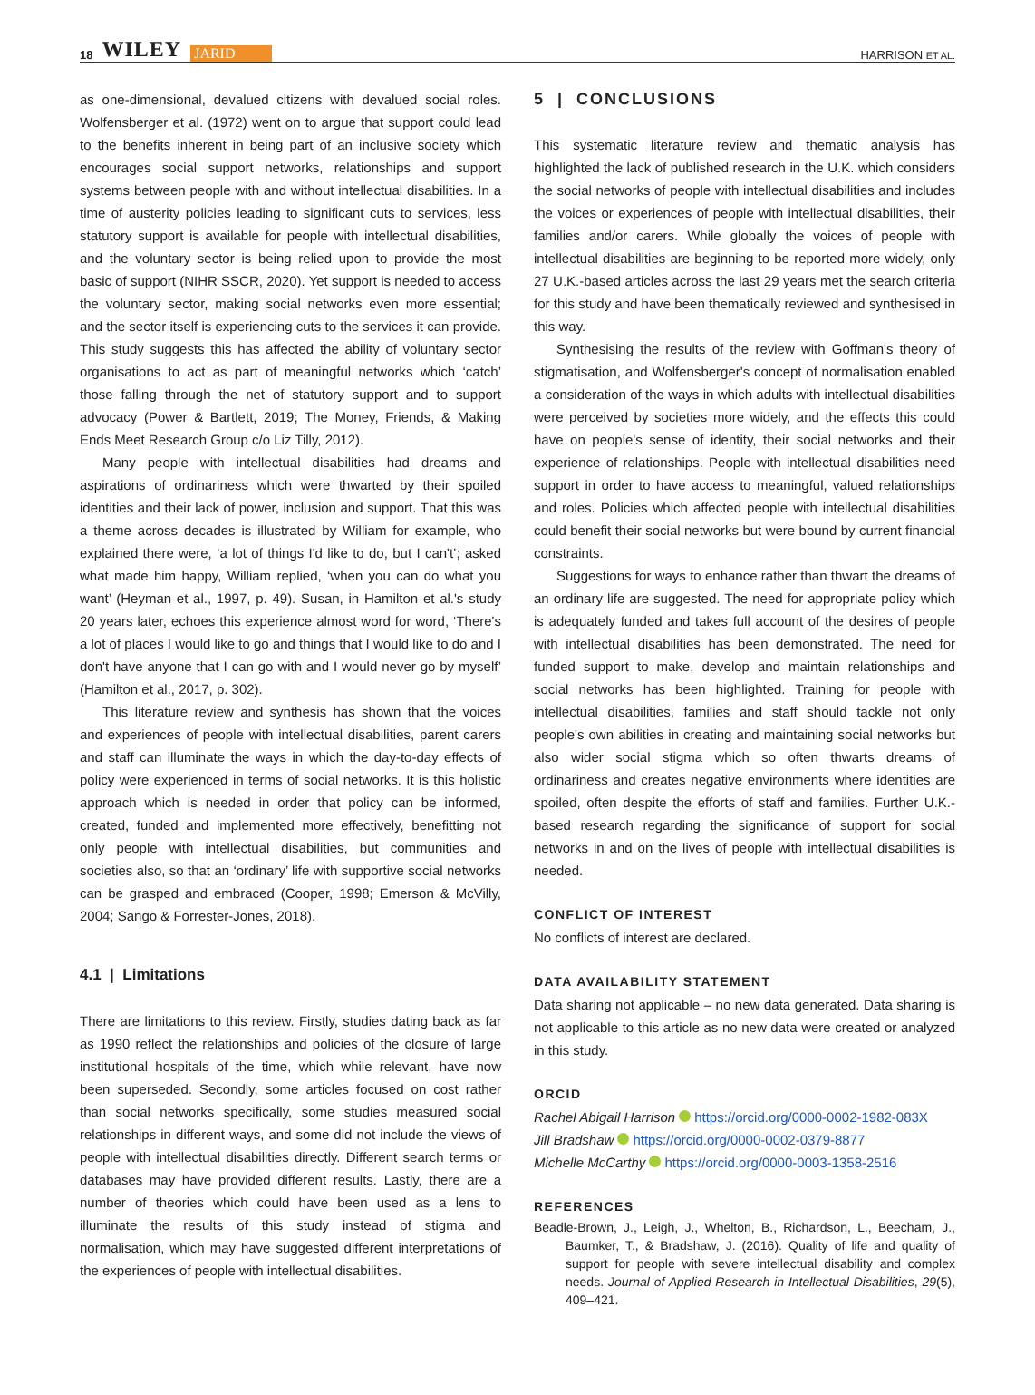18 WILEY JARID
HARRISON ET AL.
as one-dimensional, devalued citizens with devalued social roles. Wolfensberger et al. (1972) went on to argue that support could lead to the benefits inherent in being part of an inclusive society which encourages social support networks, relationships and support systems between people with and without intellectual disabilities. In a time of austerity policies leading to significant cuts to services, less statutory support is available for people with intellectual disabilities, and the voluntary sector is being relied upon to provide the most basic of support (NIHR SSCR, 2020). Yet support is needed to access the voluntary sector, making social networks even more essential; and the sector itself is experiencing cuts to the services it can provide. This study suggests this has affected the ability of voluntary sector organisations to act as part of meaningful networks which ‘catch’ those falling through the net of statutory support and to support advocacy (Power & Bartlett, 2019; The Money, Friends, & Making Ends Meet Research Group c/o Liz Tilly, 2012).
Many people with intellectual disabilities had dreams and aspirations of ordinariness which were thwarted by their spoiled identities and their lack of power, inclusion and support. That this was a theme across decades is illustrated by William for example, who explained there were, ‘a lot of things I'd like to do, but I can't’; asked what made him happy, William replied, ‘when you can do what you want’ (Heyman et al., 1997, p. 49). Susan, in Hamilton et al.'s study 20 years later, echoes this experience almost word for word, ‘There's a lot of places I would like to go and things that I would like to do and I don't have anyone that I can go with and I would never go by myself’ (Hamilton et al., 2017, p. 302).
This literature review and synthesis has shown that the voices and experiences of people with intellectual disabilities, parent carers and staff can illuminate the ways in which the day-to-day effects of policy were experienced in terms of social networks. It is this holistic approach which is needed in order that policy can be informed, created, funded and implemented more effectively, benefitting not only people with intellectual disabilities, but communities and societies also, so that an ‘ordinary’ life with supportive social networks can be grasped and embraced (Cooper, 1998; Emerson & McVilly, 2004; Sango & Forrester-Jones, 2018).
4.1 | Limitations
There are limitations to this review. Firstly, studies dating back as far as 1990 reflect the relationships and policies of the closure of large institutional hospitals of the time, which while relevant, have now been superseded. Secondly, some articles focused on cost rather than social networks specifically, some studies measured social relationships in different ways, and some did not include the views of people with intellectual disabilities directly. Different search terms or databases may have provided different results. Lastly, there are a number of theories which could have been used as a lens to illuminate the results of this study instead of stigma and normalisation, which may have suggested different interpretations of the experiences of people with intellectual disabilities.
5 | CONCLUSIONS
This systematic literature review and thematic analysis has highlighted the lack of published research in the U.K. which considers the social networks of people with intellectual disabilities and includes the voices or experiences of people with intellectual disabilities, their families and/or carers. While globally the voices of people with intellectual disabilities are beginning to be reported more widely, only 27 U.K.-based articles across the last 29 years met the search criteria for this study and have been thematically reviewed and synthesised in this way.
Synthesising the results of the review with Goffman's theory of stigmatisation, and Wolfensberger's concept of normalisation enabled a consideration of the ways in which adults with intellectual disabilities were perceived by societies more widely, and the effects this could have on people's sense of identity, their social networks and their experience of relationships. People with intellectual disabilities need support in order to have access to meaningful, valued relationships and roles. Policies which affected people with intellectual disabilities could benefit their social networks but were bound by current financial constraints.
Suggestions for ways to enhance rather than thwart the dreams of an ordinary life are suggested. The need for appropriate policy which is adequately funded and takes full account of the desires of people with intellectual disabilities has been demonstrated. The need for funded support to make, develop and maintain relationships and social networks has been highlighted. Training for people with intellectual disabilities, families and staff should tackle not only people's own abilities in creating and maintaining social networks but also wider social stigma which so often thwarts dreams of ordinariness and creates negative environments where identities are spoiled, often despite the efforts of staff and families. Further U.K.-based research regarding the significance of support for social networks in and on the lives of people with intellectual disabilities is needed.
CONFLICT OF INTEREST
No conflicts of interest are declared.
DATA AVAILABILITY STATEMENT
Data sharing not applicable – no new data generated. Data sharing is not applicable to this article as no new data were created or analyzed in this study.
ORCID
Rachel Abigail Harrison https://orcid.org/0000-0002-1982-083X
Jill Bradshaw https://orcid.org/0000-0002-0379-8877
Michelle McCarthy https://orcid.org/0000-0003-1358-2516
REFERENCES
Beadle-Brown, J., Leigh, J., Whelton, B., Richardson, L., Beecham, J., Baumker, T., & Bradshaw, J. (2016). Quality of life and quality of support for people with severe intellectual disability and complex needs. Journal of Applied Research in Intellectual Disabilities, 29(5), 409–421.